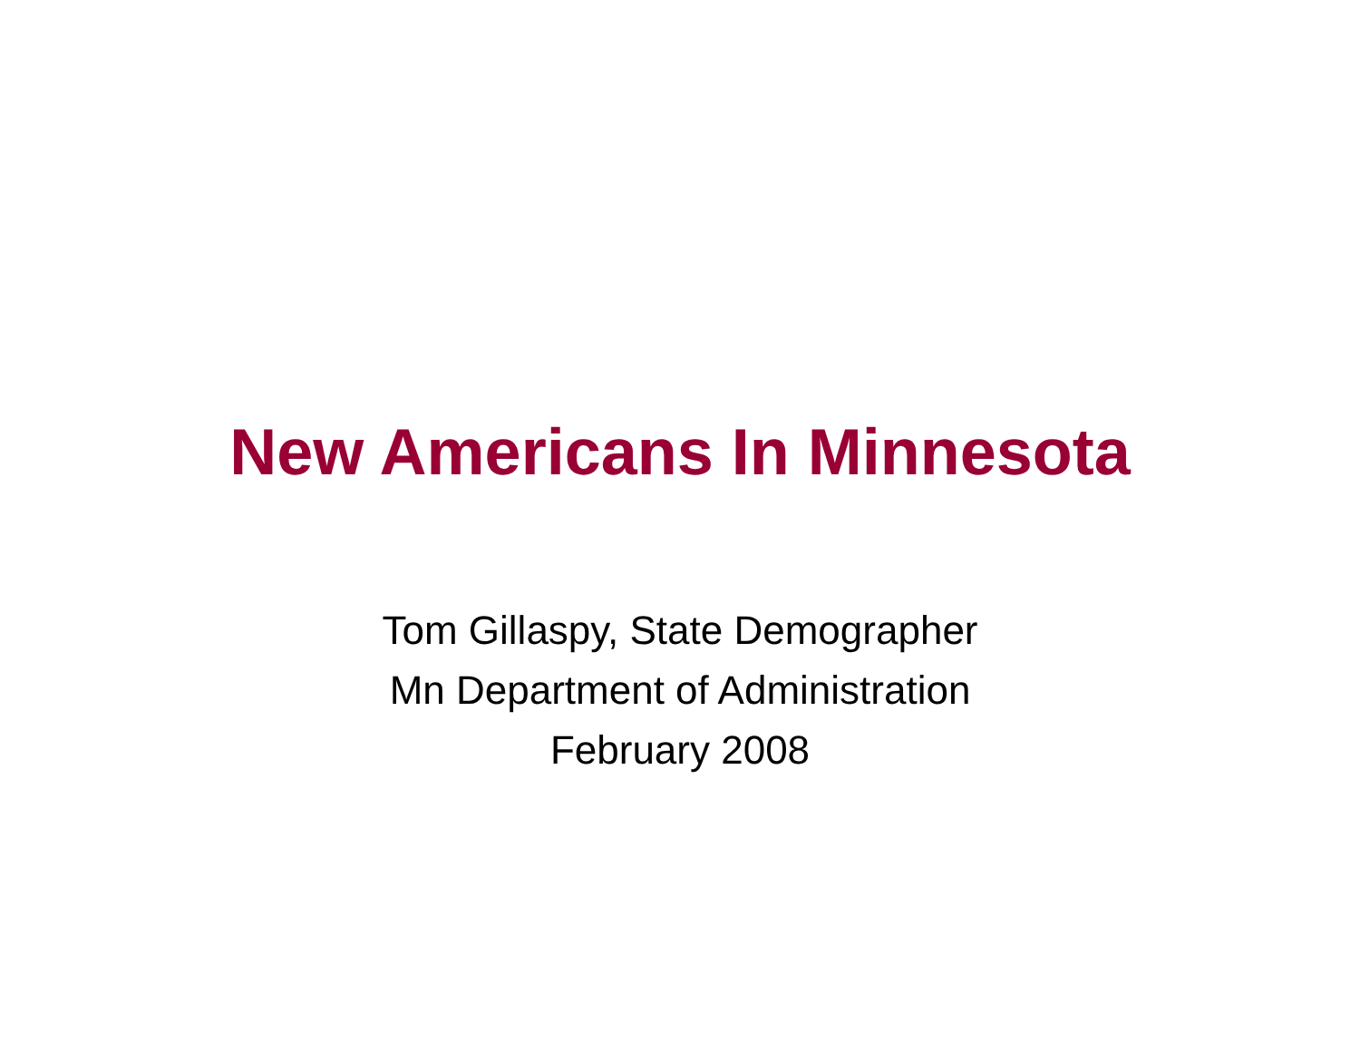New Americans In Minnesota
Tom Gillaspy, State Demographer
Mn Department of Administration
February 2008